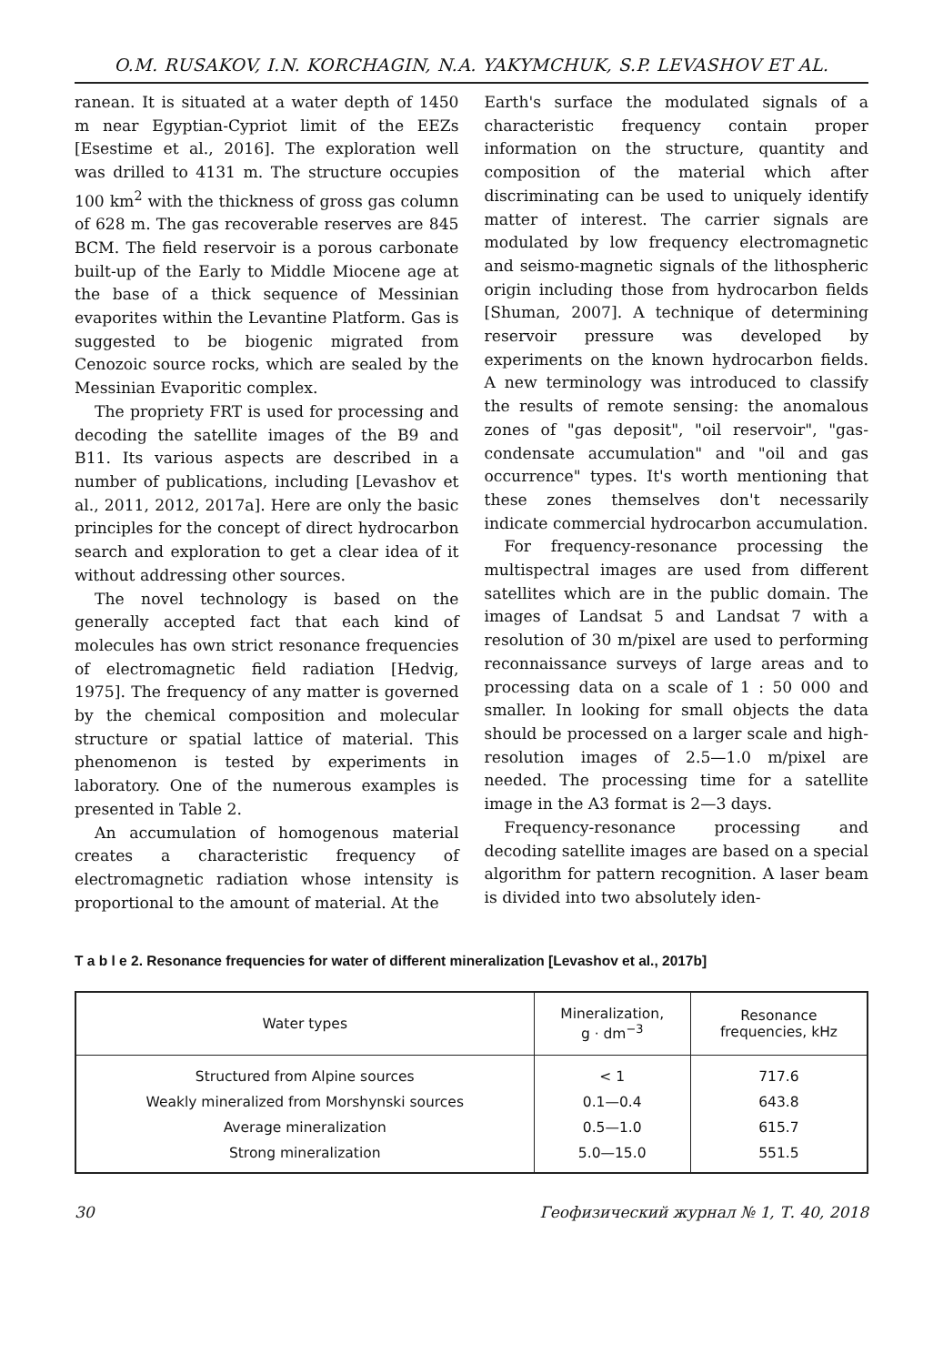O.M. RUSAKOV, I.N. KORCHAGIN, N.A. YAKYMCHUK, S.P. LEVASHOV ET AL.
ranean. It is situated at a water depth of 1450 m near Egyptian-Cypriot limit of the EEZs [Esestime et al., 2016]. The exploration well was drilled to 4131 m. The structure occupies 100 km<sup>2</sup> with the thickness of gross gas column of 628 m. The gas recoverable reserves are 845 BCM. The field reservoir is a porous carbonate built-up of the Early to Middle Miocene age at the base of a thick sequence of Messinian evaporites within the Levantine Platform. Gas is suggested to be biogenic migrated from Cenozoic source rocks, which are sealed by the Messinian Evaporitic complex.
The propriety FRT is used for processing and decoding the satellite images of the B9 and B11. Its various aspects are described in a number of publications, including [Levashov et al., 2011, 2012, 2017a]. Here are only the basic principles for the concept of direct hydrocarbon search and exploration to get a clear idea of it without addressing other sources.
The novel technology is based on the generally accepted fact that each kind of molecules has own strict resonance frequencies of electromagnetic field radiation [Hedvig, 1975]. The frequency of any matter is governed by the chemical composition and molecular structure or spatial lattice of material. This phenomenon is tested by experiments in laboratory. One of the numerous examples is presented in Table 2.
An accumulation of homogenous material creates a characteristic frequency of electromagnetic radiation whose intensity is proportional to the amount of material. At the
Earth's surface the modulated signals of a characteristic frequency contain proper information on the structure, quantity and composition of the material which after discriminating can be used to uniquely identify matter of interest. The carrier signals are modulated by low frequency electromagnetic and seismo-magnetic signals of the lithospheric origin including those from hydrocarbon fields [Shuman, 2007]. A technique of determining reservoir pressure was developed by experiments on the known hydrocarbon fields. A new terminology was introduced to classify the results of remote sensing: the anomalous zones of "gas deposit", "oil reservoir", "gas-condensate accumulation" and "oil and gas occurrence" types. It's worth mentioning that these zones themselves don't necessarily indicate commercial hydrocarbon accumulation.
For frequency-resonance processing the multispectral images are used from different satellites which are in the public domain. The images of Landsat 5 and Landsat 7 with a resolution of 30 m/pixel are used to performing reconnaissance surveys of large areas and to processing data on a scale of 1 : 50 000 and smaller. In looking for small objects the data should be processed on a larger scale and high-resolution images of 2.5—1.0 m/pixel are needed. The processing time for a satellite image in the A3 format is 2—3 days.
Frequency-resonance processing and decoding satellite images are based on a special algorithm for pattern recognition. A laser beam is divided into two absolutely iden-
T a b l e 2. Resonance frequencies for water of different mineralization [Levashov et al., 2017b]
| Water types | Mineralization, g · dm<sup>−3</sup> | Resonance frequencies, kHz |
| --- | --- | --- |
| Structured from Alpine sources | < 1 | 717.6 |
| Weakly mineralized from Morshynski sources | 0.1—0.4 | 643.8 |
| Average mineralization | 0.5—1.0 | 615.7 |
| Strong mineralization | 5.0—15.0 | 551.5 |
30 Геофизический журнал № 1, Т. 40, 2018